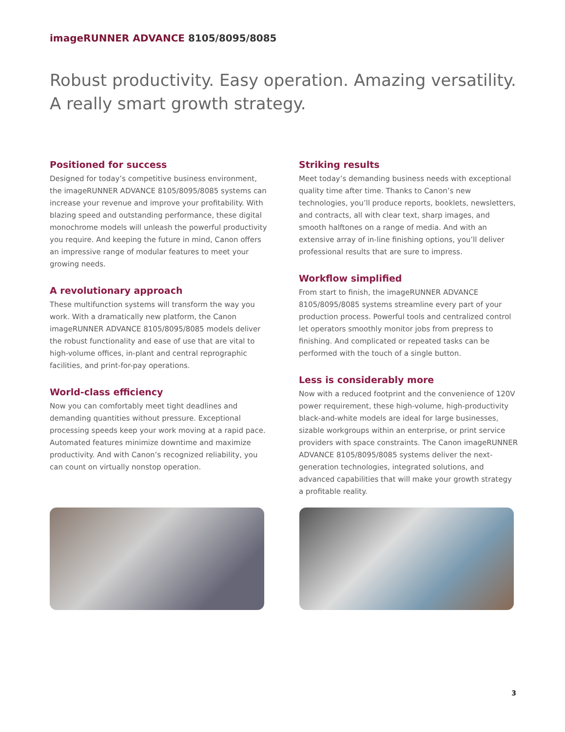imageRUNNER ADVANCE 8105/8095/8085
Robust productivity. Easy operation. Amazing versatility.
A really smart growth strategy.
Positioned for success
Designed for today’s competitive business environment, the imageRUNNER ADVANCE 8105/8095/8085 systems can increase your revenue and improve your profitability. With blazing speed and outstanding performance, these digital monochrome models will unleash the powerful productivity you require. And keeping the future in mind, Canon offers an impressive range of modular features to meet your growing needs.
A revolutionary approach
These multifunction systems will transform the way you work. With a dramatically new platform, the Canon imageRUNNER ADVANCE 8105/8095/8085 models deliver the robust functionality and ease of use that are vital to high-volume offices, in-plant and central reprographic facilities, and print-for-pay operations.
World-class efficiency
Now you can comfortably meet tight deadlines and demanding quantities without pressure. Exceptional processing speeds keep your work moving at a rapid pace. Automated features minimize downtime and maximize productivity. And with Canon’s recognized reliability, you can count on virtually nonstop operation.
Striking results
Meet today’s demanding business needs with exceptional quality time after time. Thanks to Canon’s new technologies, you’ll produce reports, booklets, newsletters, and contracts, all with clear text, sharp images, and smooth halftones on a range of media. And with an extensive array of in-line finishing options, you’ll deliver professional results that are sure to impress.
Workflow simplified
From start to finish, the imageRUNNER ADVANCE 8105/8095/8085 systems streamline every part of your production process. Powerful tools and centralized control let operators smoothly monitor jobs from prepress to finishing. And complicated or repeated tasks can be performed with the touch of a single button.
Less is considerably more
Now with a reduced footprint and the convenience of 120V power requirement, these high-volume, high-productivity black-and-white models are ideal for large businesses, sizable workgroups within an enterprise, or print service providers with space constraints. The Canon imageRUNNER ADVANCE 8105/8095/8085 systems deliver the next-generation technologies, integrated solutions, and advanced capabilities that will make your growth strategy a profitable reality.
3